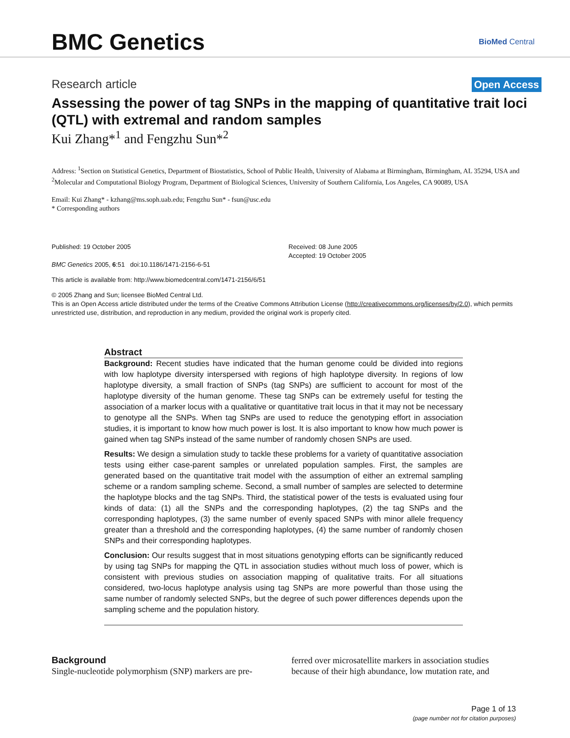BMC Genetics
BioMed Central
Research article Open Access
Assessing the power of tag SNPs in the mapping of quantitative trait loci (QTL) with extremal and random samples
Kui Zhang*<sup>1</sup> and Fengzhu Sun*<sup>2</sup>
Address: <sup>1</sup>Section on Statistical Genetics, Department of Biostatistics, School of Public Health, University of Alabama at Birmingham, Birmingham, AL 35294, USA and <sup>2</sup>Molecular and Computational Biology Program, Department of Biological Sciences, University of Southern California, Los Angeles, CA 90089, USA
Email: Kui Zhang* - kzhang@ms.soph.uab.edu; Fengzhu Sun* - fsun@usc.edu
* Corresponding authors
Published: 19 October 2005
BMC Genetics 2005, 6:51 doi:10.1186/1471-2156-6-51
Received: 08 June 2005
Accepted: 19 October 2005
This article is available from: http://www.biomedcentral.com/1471-2156/6/51
© 2005 Zhang and Sun; licensee BioMed Central Ltd.
This is an Open Access article distributed under the terms of the Creative Commons Attribution License (http://creativecommons.org/licenses/by/2.0), which permits unrestricted use, distribution, and reproduction in any medium, provided the original work is properly cited.
Abstract
Background: Recent studies have indicated that the human genome could be divided into regions with low haplotype diversity interspersed with regions of high haplotype diversity. In regions of low haplotype diversity, a small fraction of SNPs (tag SNPs) are sufficient to account for most of the haplotype diversity of the human genome. These tag SNPs can be extremely useful for testing the association of a marker locus with a qualitative or quantitative trait locus in that it may not be necessary to genotype all the SNPs. When tag SNPs are used to reduce the genotyping effort in association studies, it is important to know how much power is lost. It is also important to know how much power is gained when tag SNPs instead of the same number of randomly chosen SNPs are used.
Results: We design a simulation study to tackle these problems for a variety of quantitative association tests using either case-parent samples or unrelated population samples. First, the samples are generated based on the quantitative trait model with the assumption of either an extremal sampling scheme or a random sampling scheme. Second, a small number of samples are selected to determine the haplotype blocks and the tag SNPs. Third, the statistical power of the tests is evaluated using four kinds of data: (1) all the SNPs and the corresponding haplotypes, (2) the tag SNPs and the corresponding haplotypes, (3) the same number of evenly spaced SNPs with minor allele frequency greater than a threshold and the corresponding haplotypes, (4) the same number of randomly chosen SNPs and their corresponding haplotypes.
Conclusion: Our results suggest that in most situations genotyping efforts can be significantly reduced by using tag SNPs for mapping the QTL in association studies without much loss of power, which is consistent with previous studies on association mapping of qualitative traits. For all situations considered, two-locus haplotype analysis using tag SNPs are more powerful than those using the same number of randomly selected SNPs, but the degree of such power differences depends upon the sampling scheme and the population history.
Background
Single-nucleotide polymorphism (SNP) markers are pre-
ferred over microsatellite markers in association studies because of their high abundance, low mutation rate, and
Page 1 of 13
(page number not for citation purposes)